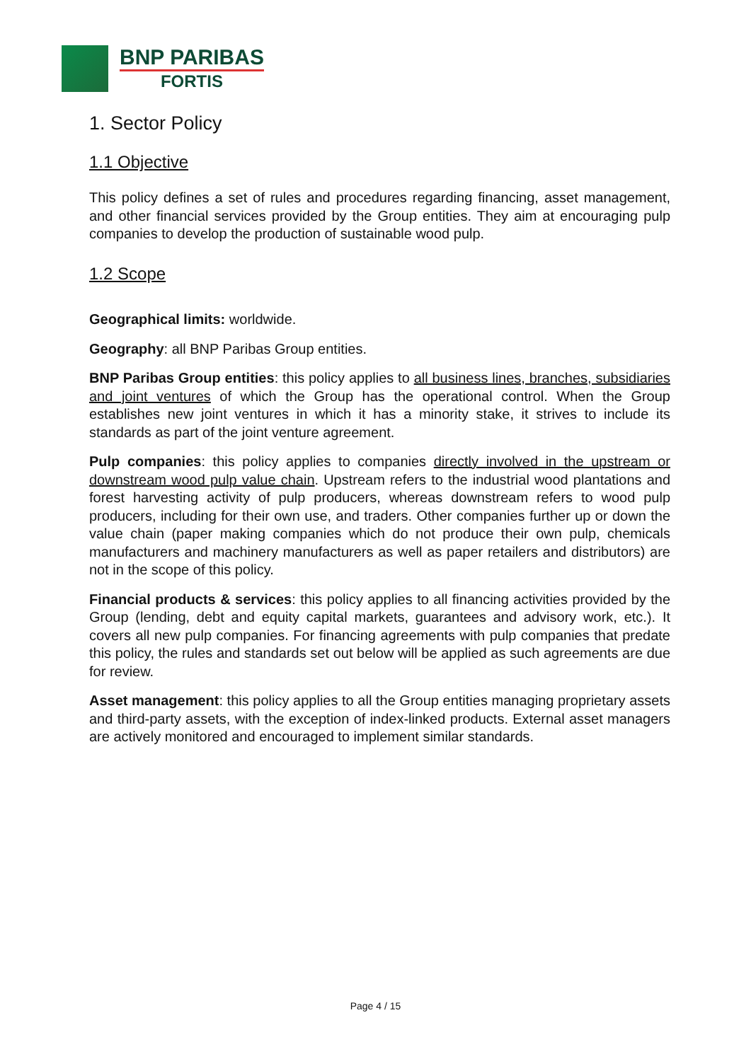BNP PARIBAS
FORTIS
1. Sector Policy
1.1 Objective
This policy defines a set of rules and procedures regarding financing, asset management, and other financial services provided by the Group entities. They aim at encouraging pulp companies to develop the production of sustainable wood pulp.
1.2 Scope
Geographical limits: worldwide.
Geography: all BNP Paribas Group entities.
BNP Paribas Group entities: this policy applies to all business lines, branches, subsidiaries and joint ventures of which the Group has the operational control. When the Group establishes new joint ventures in which it has a minority stake, it strives to include its standards as part of the joint venture agreement.
Pulp companies: this policy applies to companies directly involved in the upstream or downstream wood pulp value chain. Upstream refers to the industrial wood plantations and forest harvesting activity of pulp producers, whereas downstream refers to wood pulp producers, including for their own use, and traders. Other companies further up or down the value chain (paper making companies which do not produce their own pulp, chemicals manufacturers and machinery manufacturers as well as paper retailers and distributors) are not in the scope of this policy.
Financial products & services: this policy applies to all financing activities provided by the Group (lending, debt and equity capital markets, guarantees and advisory work, etc.). It covers all new pulp companies. For financing agreements with pulp companies that predate this policy, the rules and standards set out below will be applied as such agreements are due for review.
Asset management: this policy applies to all the Group entities managing proprietary assets and third-party assets, with the exception of index-linked products. External asset managers are actively monitored and encouraged to implement similar standards.
Page 4 / 15